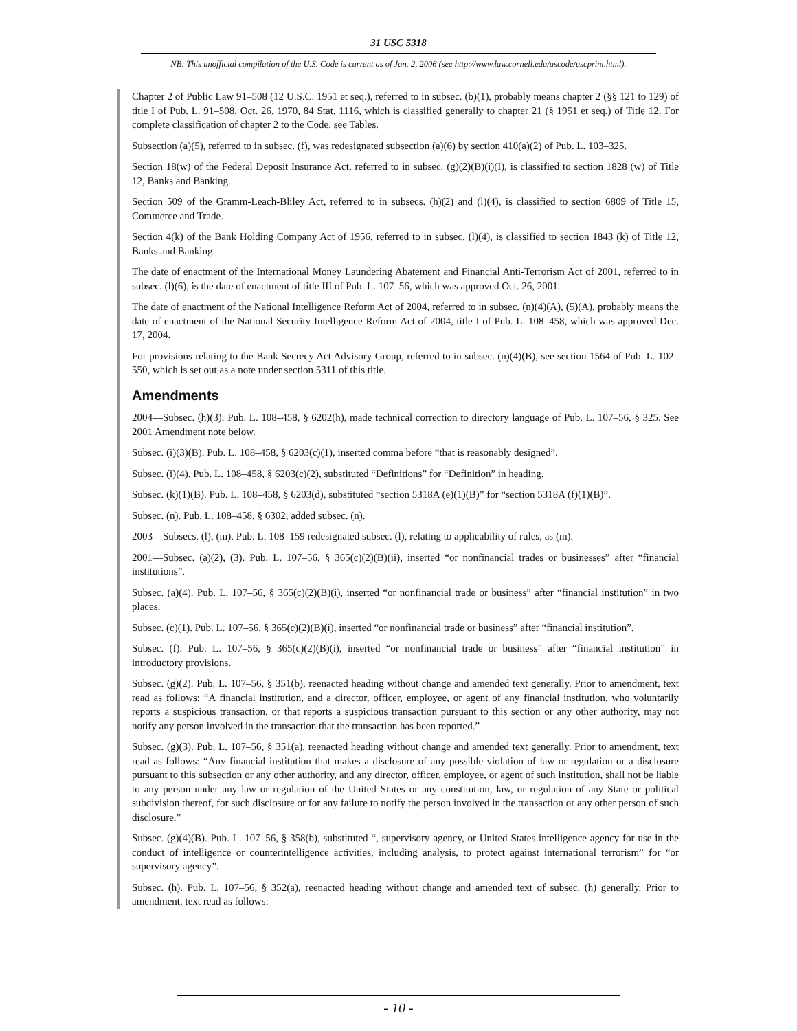31 USC 5318
NB: This unofficial compilation of the U.S. Code is current as of Jan. 2, 2006 (see http://www.law.cornell.edu/uscode/uscprint.html).
Chapter 2 of Public Law 91–508 (12 U.S.C. 1951 et seq.), referred to in subsec. (b)(1), probably means chapter 2 (§§ 121 to 129) of title I of Pub. L. 91–508, Oct. 26, 1970, 84 Stat. 1116, which is classified generally to chapter 21 (§ 1951 et seq.) of Title 12. For complete classification of chapter 2 to the Code, see Tables.
Subsection (a)(5), referred to in subsec. (f), was redesignated subsection (a)(6) by section 410(a)(2) of Pub. L. 103–325.
Section 18(w) of the Federal Deposit Insurance Act, referred to in subsec. (g)(2)(B)(i)(I), is classified to section 1828 (w) of Title 12, Banks and Banking.
Section 509 of the Gramm-Leach-Bliley Act, referred to in subsecs. (h)(2) and (l)(4), is classified to section 6809 of Title 15, Commerce and Trade.
Section 4(k) of the Bank Holding Company Act of 1956, referred to in subsec. (l)(4), is classified to section 1843 (k) of Title 12, Banks and Banking.
The date of enactment of the International Money Laundering Abatement and Financial Anti-Terrorism Act of 2001, referred to in subsec. (l)(6), is the date of enactment of title III of Pub. L. 107–56, which was approved Oct. 26, 2001.
The date of enactment of the National Intelligence Reform Act of 2004, referred to in subsec. (n)(4)(A), (5)(A), probably means the date of enactment of the National Security Intelligence Reform Act of 2004, title I of Pub. L. 108–458, which was approved Dec. 17, 2004.
For provisions relating to the Bank Secrecy Act Advisory Group, referred to in subsec. (n)(4)(B), see section 1564 of Pub. L. 102–550, which is set out as a note under section 5311 of this title.
Amendments
2004—Subsec. (h)(3). Pub. L. 108–458, § 6202(h), made technical correction to directory language of Pub. L. 107–56, § 325. See 2001 Amendment note below.
Subsec. (i)(3)(B). Pub. L. 108–458, § 6203(c)(1), inserted comma before “that is reasonably designed”.
Subsec. (i)(4). Pub. L. 108–458, § 6203(c)(2), substituted “Definitions” for “Definition” in heading.
Subsec. (k)(1)(B). Pub. L. 108–458, § 6203(d), substituted “section 5318A (e)(1)(B)” for “section 5318A (f)(1)(B)”.
Subsec. (n). Pub. L. 108–458, § 6302, added subsec. (n).
2003—Subsecs. (l), (m). Pub. L. 108–159 redesignated subsec. (l), relating to applicability of rules, as (m).
2001—Subsec. (a)(2), (3). Pub. L. 107–56, § 365(c)(2)(B)(ii), inserted “or nonfinancial trades or businesses” after “financial institutions”.
Subsec. (a)(4). Pub. L. 107–56, § 365(c)(2)(B)(i), inserted “or nonfinancial trade or business” after “financial institution” in two places.
Subsec. (c)(1). Pub. L. 107–56, § 365(c)(2)(B)(i), inserted “or nonfinancial trade or business” after “financial institution”.
Subsec. (f). Pub. L. 107–56, § 365(c)(2)(B)(i), inserted “or nonfinancial trade or business” after “financial institution” in introductory provisions.
Subsec. (g)(2). Pub. L. 107–56, § 351(b), reenacted heading without change and amended text generally. Prior to amendment, text read as follows: “A financial institution, and a director, officer, employee, or agent of any financial institution, who voluntarily reports a suspicious transaction, or that reports a suspicious transaction pursuant to this section or any other authority, may not notify any person involved in the transaction that the transaction has been reported.”
Subsec. (g)(3). Pub. L. 107–56, § 351(a), reenacted heading without change and amended text generally. Prior to amendment, text read as follows: “Any financial institution that makes a disclosure of any possible violation of law or regulation or a disclosure pursuant to this subsection or any other authority, and any director, officer, employee, or agent of such institution, shall not be liable to any person under any law or regulation of the United States or any constitution, law, or regulation of any State or political subdivision thereof, for such disclosure or for any failure to notify the person involved in the transaction or any other person of such disclosure.”
Subsec. (g)(4)(B). Pub. L. 107–56, § 358(b), substituted “, supervisory agency, or United States intelligence agency for use in the conduct of intelligence or counterintelligence activities, including analysis, to protect against international terrorism” for “or supervisory agency”.
Subsec. (h). Pub. L. 107–56, § 352(a), reenacted heading without change and amended text of subsec. (h) generally. Prior to amendment, text read as follows:
- 10 -